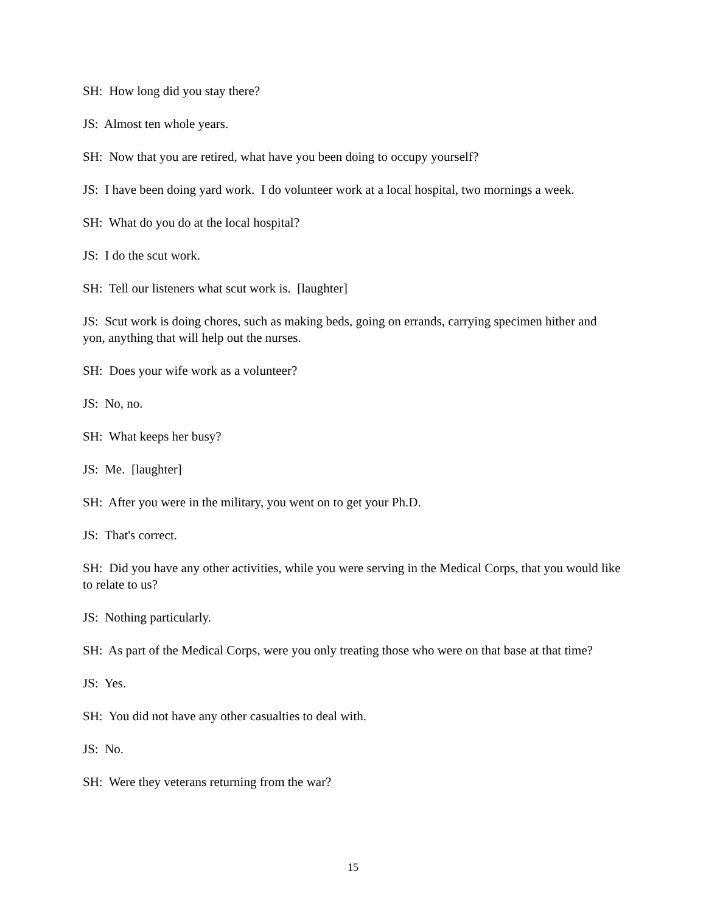SH: How long did you stay there?
JS: Almost ten whole years.
SH: Now that you are retired, what have you been doing to occupy yourself?
JS: I have been doing yard work. I do volunteer work at a local hospital, two mornings a week.
SH: What do you do at the local hospital?
JS: I do the scut work.
SH: Tell our listeners what scut work is. [laughter]
JS: Scut work is doing chores, such as making beds, going on errands, carrying specimen hither and yon, anything that will help out the nurses.
SH: Does your wife work as a volunteer?
JS: No, no.
SH: What keeps her busy?
JS: Me. [laughter]
SH: After you were in the military, you went on to get your Ph.D.
JS: That's correct.
SH: Did you have any other activities, while you were serving in the Medical Corps, that you would like to relate to us?
JS: Nothing particularly.
SH: As part of the Medical Corps, were you only treating those who were on that base at that time?
JS: Yes.
SH: You did not have any other casualties to deal with.
JS: No.
SH: Were they veterans returning from the war?
15